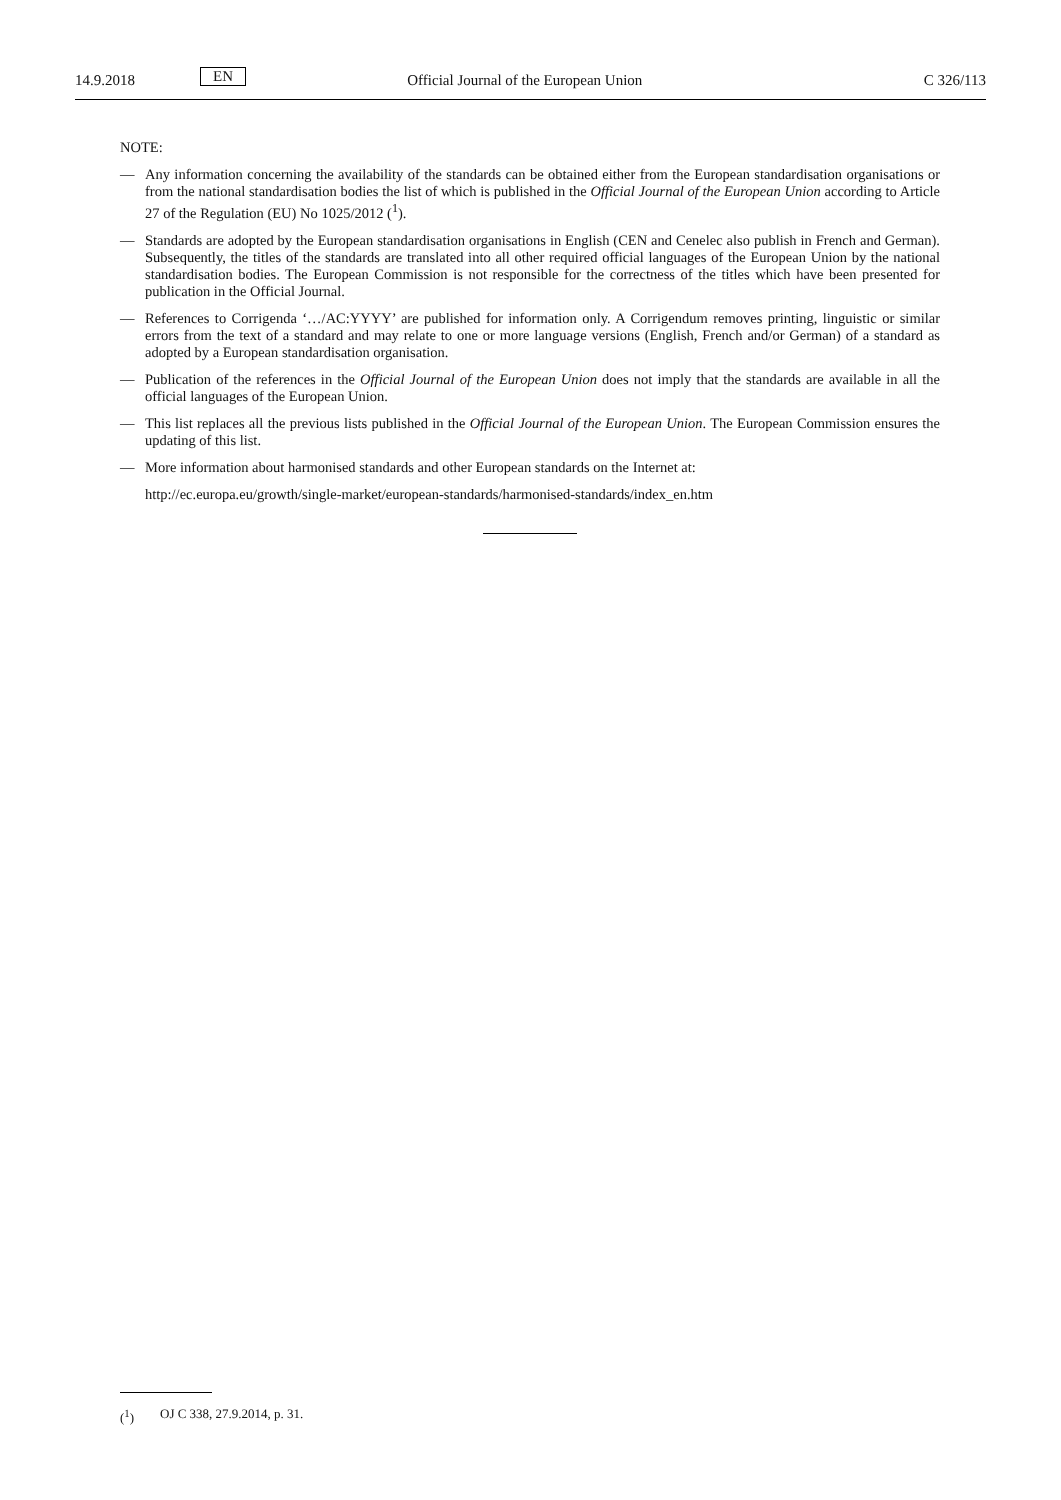14.9.2018 EN Official Journal of the European Union C 326/113
NOTE:
— Any information concerning the availability of the standards can be obtained either from the European standardisation organisations or from the national standardisation bodies the list of which is published in the Official Journal of the European Union according to Article 27 of the Regulation (EU) No 1025/2012 (<sup>1</sup>).
— Standards are adopted by the European standardisation organisations in English (CEN and Cenelec also publish in French and German). Subsequently, the titles of the standards are translated into all other required official languages of the European Union by the national standardisation bodies. The European Commission is not responsible for the correctness of the titles which have been presented for publication in the Official Journal.
— References to Corrigenda ‘…/AC:YYYY’ are published for information only. A Corrigendum removes printing, linguistic or similar errors from the text of a standard and may relate to one or more language versions (English, French and/or German) of a standard as adopted by a European standardisation organisation.
— Publication of the references in the Official Journal of the European Union does not imply that the standards are available in all the official languages of the European Union.
— This list replaces all the previous lists published in the Official Journal of the European Union. The European Commission ensures the updating of this list.
— More information about harmonised standards and other European standards on the Internet at:
http://ec.europa.eu/growth/single-market/european-standards/harmonised-standards/index_en.htm
(<sup>1</sup>) OJ C 338, 27.9.2014, p. 31.